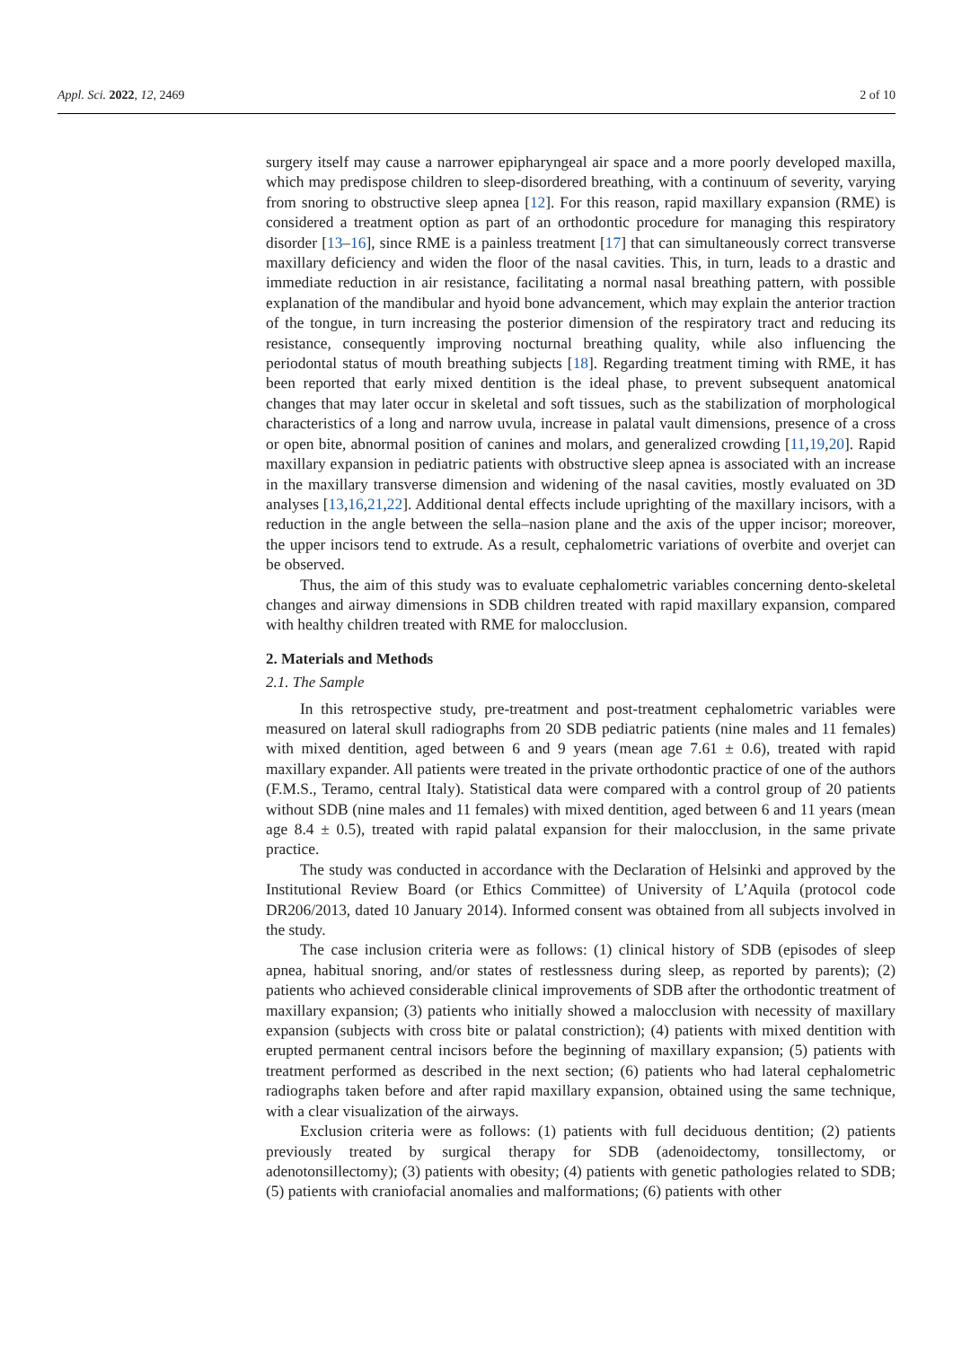Appl. Sci. 2022, 12, 2469 2 of 10
surgery itself may cause a narrower epipharyngeal air space and a more poorly developed maxilla, which may predispose children to sleep-disordered breathing, with a continuum of severity, varying from snoring to obstructive sleep apnea [12]. For this reason, rapid maxillary expansion (RME) is considered a treatment option as part of an orthodontic procedure for managing this respiratory disorder [13–16], since RME is a painless treatment [17] that can simultaneously correct transverse maxillary deficiency and widen the floor of the nasal cavities. This, in turn, leads to a drastic and immediate reduction in air resistance, facilitating a normal nasal breathing pattern, with possible explanation of the mandibular and hyoid bone advancement, which may explain the anterior traction of the tongue, in turn increasing the posterior dimension of the respiratory tract and reducing its resistance, consequently improving nocturnal breathing quality, while also influencing the periodontal status of mouth breathing subjects [18]. Regarding treatment timing with RME, it has been reported that early mixed dentition is the ideal phase, to prevent subsequent anatomical changes that may later occur in skeletal and soft tissues, such as the stabilization of morphological characteristics of a long and narrow uvula, increase in palatal vault dimensions, presence of a cross or open bite, abnormal position of canines and molars, and generalized crowding [11,19,20]. Rapid maxillary expansion in pediatric patients with obstructive sleep apnea is associated with an increase in the maxillary transverse dimension and widening of the nasal cavities, mostly evaluated on 3D analyses [13,16,21,22]. Additional dental effects include uprighting of the maxillary incisors, with a reduction in the angle between the sella–nasion plane and the axis of the upper incisor; moreover, the upper incisors tend to extrude. As a result, cephalometric variations of overbite and overjet can be observed.
Thus, the aim of this study was to evaluate cephalometric variables concerning dento-skeletal changes and airway dimensions in SDB children treated with rapid maxillary expansion, compared with healthy children treated with RME for malocclusion.
2. Materials and Methods
2.1. The Sample
In this retrospective study, pre-treatment and post-treatment cephalometric variables were measured on lateral skull radiographs from 20 SDB pediatric patients (nine males and 11 females) with mixed dentition, aged between 6 and 9 years (mean age 7.61 ± 0.6), treated with rapid maxillary expander. All patients were treated in the private orthodontic practice of one of the authors (F.M.S., Teramo, central Italy). Statistical data were compared with a control group of 20 patients without SDB (nine males and 11 females) with mixed dentition, aged between 6 and 11 years (mean age 8.4 ± 0.5), treated with rapid palatal expansion for their malocclusion, in the same private practice.
The study was conducted in accordance with the Declaration of Helsinki and approved by the Institutional Review Board (or Ethics Committee) of University of L’Aquila (protocol code DR206/2013, dated 10 January 2014). Informed consent was obtained from all subjects involved in the study.
The case inclusion criteria were as follows: (1) clinical history of SDB (episodes of sleep apnea, habitual snoring, and/or states of restlessness during sleep, as reported by parents); (2) patients who achieved considerable clinical improvements of SDB after the orthodontic treatment of maxillary expansion; (3) patients who initially showed a malocclusion with necessity of maxillary expansion (subjects with cross bite or palatal constriction); (4) patients with mixed dentition with erupted permanent central incisors before the beginning of maxillary expansion; (5) patients with treatment performed as described in the next section; (6) patients who had lateral cephalometric radiographs taken before and after rapid maxillary expansion, obtained using the same technique, with a clear visualization of the airways.
Exclusion criteria were as follows: (1) patients with full deciduous dentition; (2) patients previously treated by surgical therapy for SDB (adenoidectomy, tonsillectomy, or adenotonsillectomy); (3) patients with obesity; (4) patients with genetic pathologies related to SDB; (5) patients with craniofacial anomalies and malformations; (6) patients with other